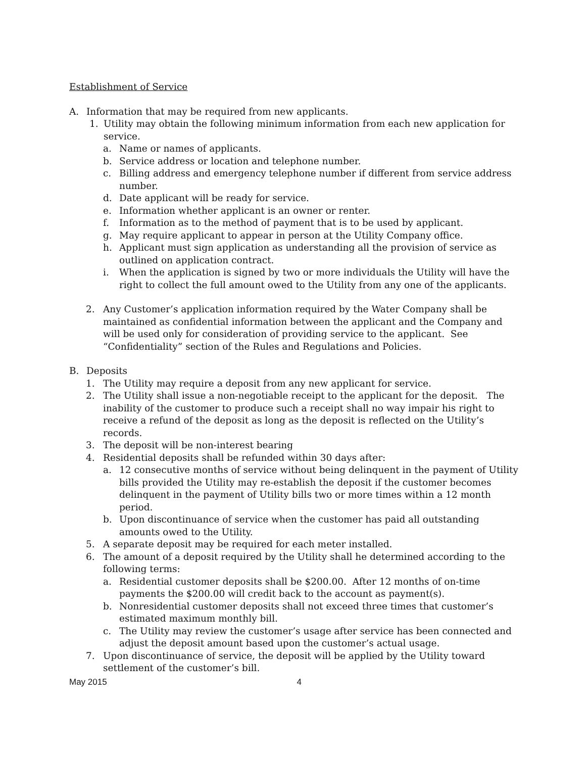Establishment of Service
A. Information that may be required from new applicants.
1. Utility may obtain the following minimum information from each new application for service.
a. Name or names of applicants.
b. Service address or location and telephone number.
c. Billing address and emergency telephone number if different from service address number.
d. Date applicant will be ready for service.
e. Information whether applicant is an owner or renter.
f. Information as to the method of payment that is to be used by applicant.
g. May require applicant to appear in person at the Utility Company office.
h. Applicant must sign application as understanding all the provision of service as outlined on application contract.
i. When the application is signed by two or more individuals the Utility will have the right to collect the full amount owed to the Utility from any one of the applicants.
2. Any Customer’s application information required by the Water Company shall be maintained as confidential information between the applicant and the Company and will be used only for consideration of providing service to the applicant. See “Confidentiality” section of the Rules and Regulations and Policies.
B. Deposits
1. The Utility may require a deposit from any new applicant for service.
2. The Utility shall issue a non-negotiable receipt to the applicant for the deposit. The inability of the customer to produce such a receipt shall no way impair his right to receive a refund of the deposit as long as the deposit is reflected on the Utility’s records.
3. The deposit will be non-interest bearing
4. Residential deposits shall be refunded within 30 days after:
a. 12 consecutive months of service without being delinquent in the payment of Utility bills provided the Utility may re-establish the deposit if the customer becomes delinquent in the payment of Utility bills two or more times within a 12 month period.
b. Upon discontinuance of service when the customer has paid all outstanding amounts owed to the Utility.
5. A separate deposit may be required for each meter installed.
6. The amount of a deposit required by the Utility shall he determined according to the following terms:
a. Residential customer deposits shall be $200.00. After 12 months of on-time payments the $200.00 will credit back to the account as payment(s).
b. Nonresidential customer deposits shall not exceed three times that customer’s estimated maximum monthly bill.
c. The Utility may review the customer’s usage after service has been connected and adjust the deposit amount based upon the customer’s actual usage.
7. Upon discontinuance of service, the deposit will be applied by the Utility toward settlement of the customer’s bill.
May 2015 4